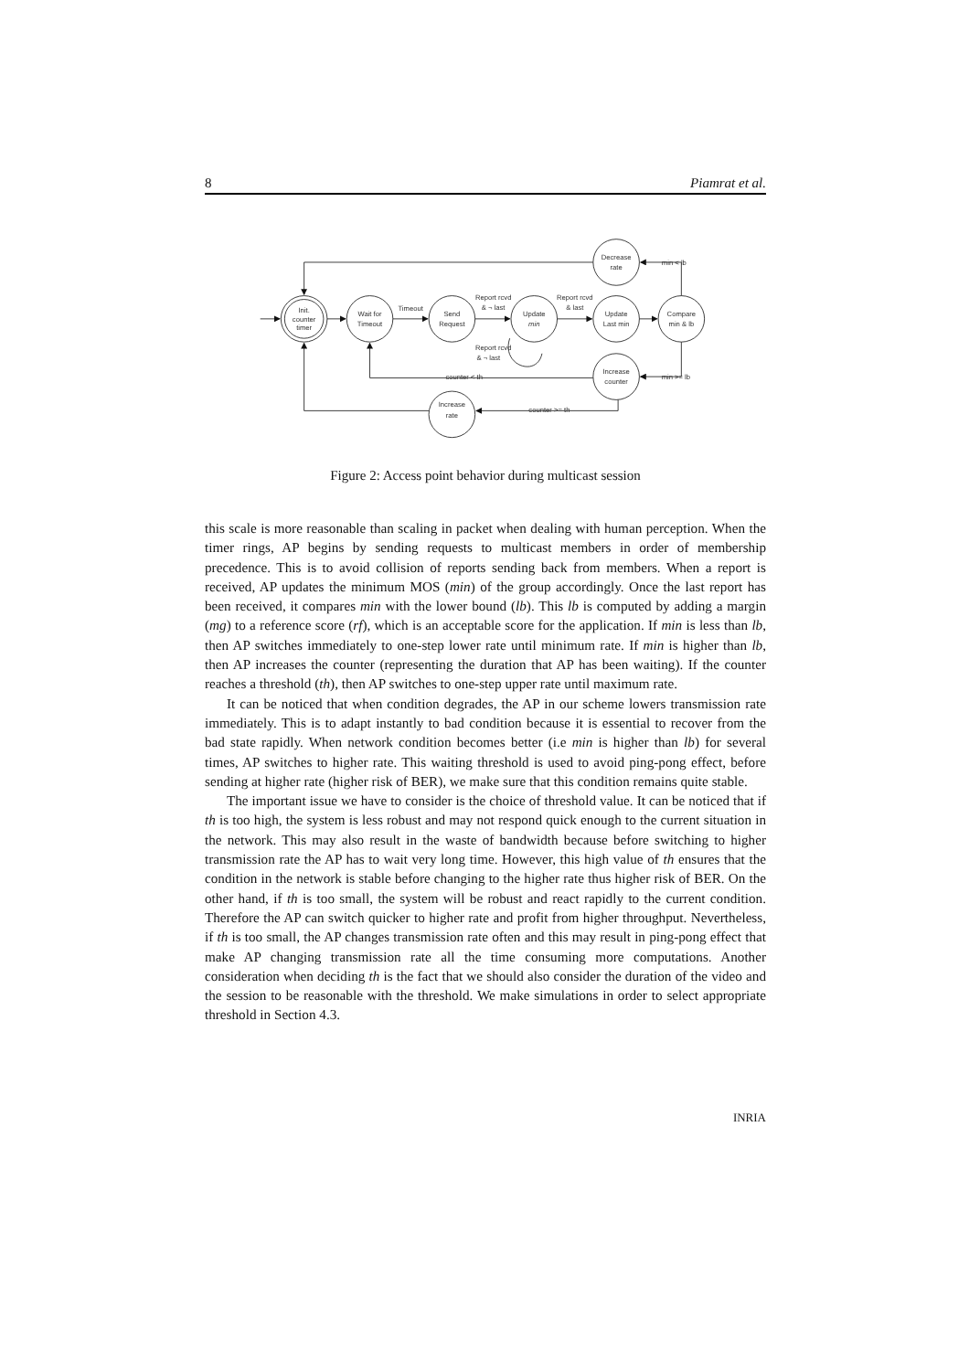8 Piamrat et al.
Init.
counter
timer
Wait for
Timeout
Send
Request
Update
min
Update
Last min
Compare
min & lb
Decrease
rate
Increase
counter
Increase
rate
Timeout
Report rcvd
& ¬ last
Report rcvd
& last
Report rcvd
& ¬ last
min < lb
min >= lb
counter < th
counter >= th
Figure 2: Access point behavior during multicast session
this scale is more reasonable than scaling in packet when dealing with human perception. When the timer rings, AP begins by sending requests to multicast members in order of membership precedence. This is to avoid collision of reports sending back from members. When a report is received, AP updates the minimum MOS (min) of the group accordingly. Once the last report has been received, it compares min with the lower bound (lb). This lb is computed by adding a margin (mg) to a reference score (rf), which is an acceptable score for the application. If min is less than lb, then AP switches immediately to one-step lower rate until minimum rate. If min is higher than lb, then AP increases the counter (representing the duration that AP has been waiting). If the counter reaches a threshold (th), then AP switches to one-step upper rate until maximum rate.
It can be noticed that when condition degrades, the AP in our scheme lowers transmission rate immediately. This is to adapt instantly to bad condition because it is essential to recover from the bad state rapidly. When network condition becomes better (i.e min is higher than lb) for several times, AP switches to higher rate. This waiting threshold is used to avoid ping-pong effect, before sending at higher rate (higher risk of BER), we make sure that this condition remains quite stable.
The important issue we have to consider is the choice of threshold value. It can be noticed that if th is too high, the system is less robust and may not respond quick enough to the current situation in the network. This may also result in the waste of bandwidth because before switching to higher transmission rate the AP has to wait very long time. However, this high value of th ensures that the condition in the network is stable before changing to the higher rate thus higher risk of BER. On the other hand, if th is too small, the system will be robust and react rapidly to the current condition. Therefore the AP can switch quicker to higher rate and profit from higher throughput. Nevertheless, if th is too small, the AP changes transmission rate often and this may result in ping-pong effect that make AP changing transmission rate all the time consuming more computations. Another consideration when deciding th is the fact that we should also consider the duration of the video and the session to be reasonable with the threshold. We make simulations in order to select appropriate threshold in Section 4.3.
INRIA